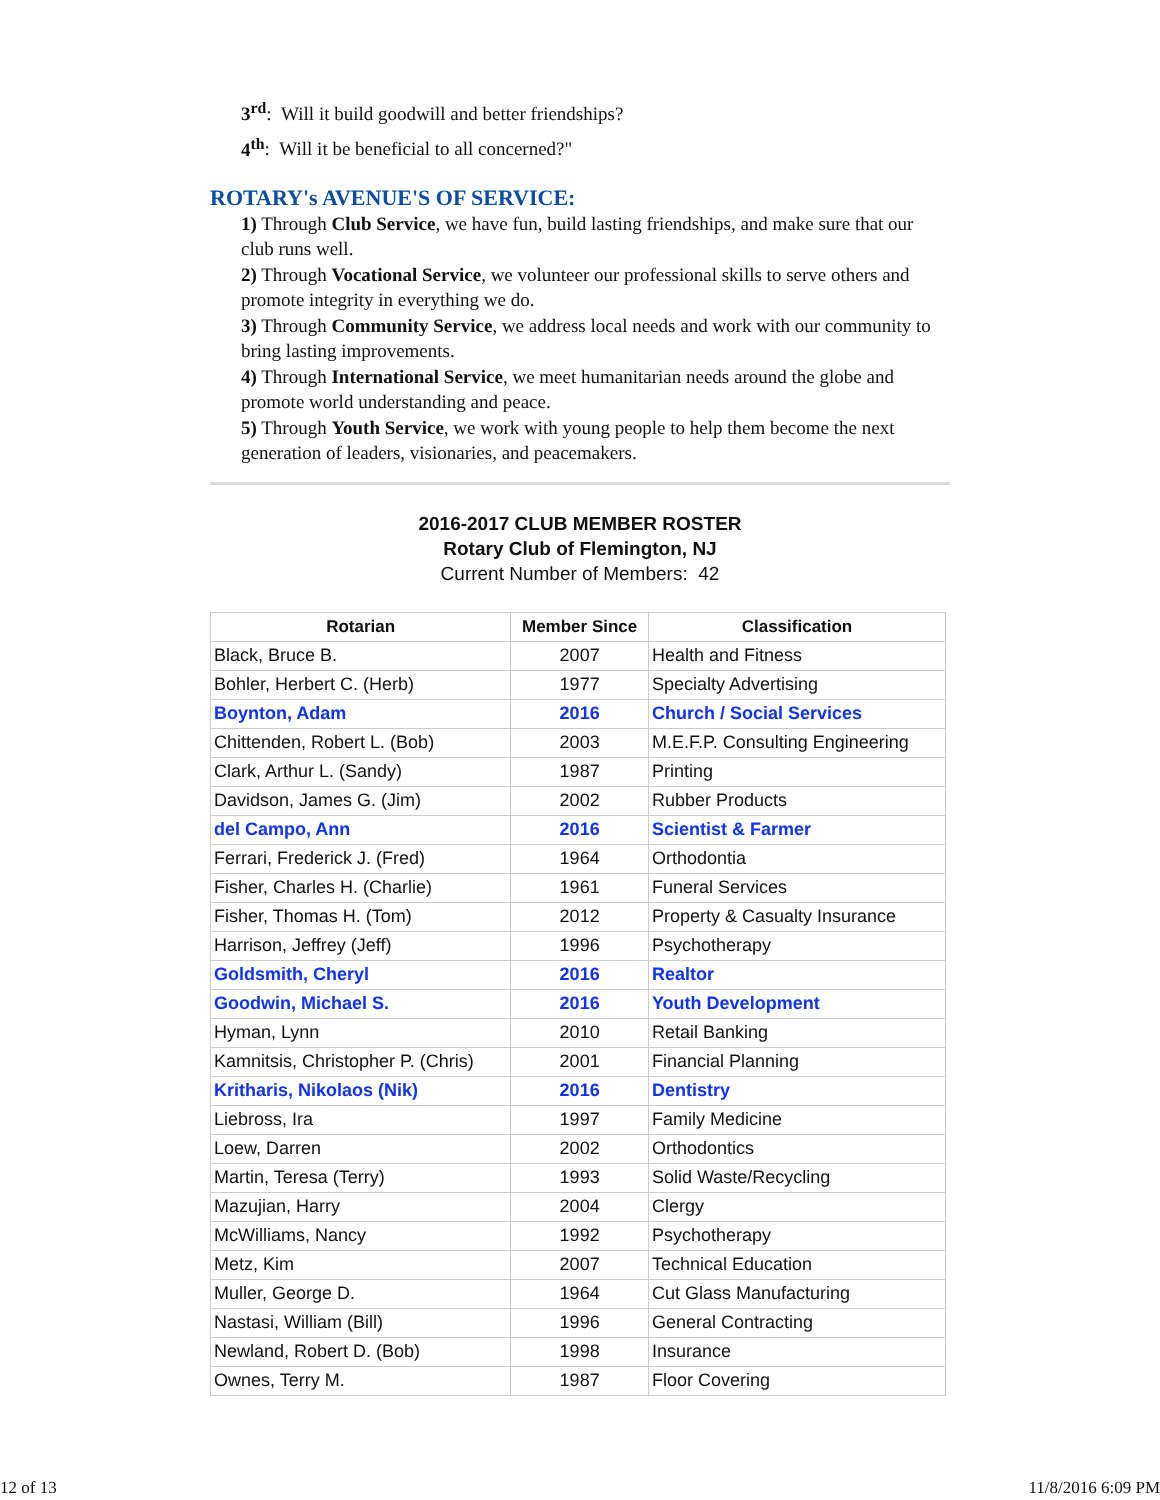3<sup>rd</sup>: Will it build goodwill and better friendships?
4<sup>th</sup>: Will it be beneficial to all concerned?"
ROTARY's AVENUE'S OF SERVICE:
1) Through Club Service, we have fun, build lasting friendships, and make sure that our club runs well.
2) Through Vocational Service, we volunteer our professional skills to serve others and promote integrity in everything we do.
3) Through Community Service, we address local needs and work with our community to bring lasting improvements.
4) Through International Service, we meet humanitarian needs around the globe and promote world understanding and peace.
5) Through Youth Service, we work with young people to help them become the next generation of leaders, visionaries, and peacemakers.
2016-2017 CLUB MEMBER ROSTER
Rotary Club of Flemington, NJ
Current Number of Members: 42
| Rotarian | Member Since | Classification |
| --- | --- | --- |
| Black, Bruce B. | 2007 | Health and Fitness |
| Bohler, Herbert C. (Herb) | 1977 | Specialty Advertising |
| Boynton, Adam | 2016 | Church / Social Services |
| Chittenden, Robert L. (Bob) | 2003 | M.E.F.P. Consulting Engineering |
| Clark, Arthur L. (Sandy) | 1987 | Printing |
| Davidson, James G. (Jim) | 2002 | Rubber Products |
| del Campo, Ann | 2016 | Scientist & Farmer |
| Ferrari, Frederick J. (Fred) | 1964 | Orthodontia |
| Fisher, Charles H. (Charlie) | 1961 | Funeral Services |
| Fisher, Thomas H. (Tom) | 2012 | Property & Casualty Insurance |
| Harrison, Jeffrey (Jeff) | 1996 | Psychotherapy |
| Goldsmith, Cheryl | 2016 | Realtor |
| Goodwin, Michael S. | 2016 | Youth Development |
| Hyman, Lynn | 2010 | Retail Banking |
| Kamnitsis, Christopher P. (Chris) | 2001 | Financial Planning |
| Kritharis, Nikolaos (Nik) | 2016 | Dentistry |
| Liebross, Ira | 1997 | Family Medicine |
| Loew, Darren | 2002 | Orthodontics |
| Martin, Teresa (Terry) | 1993 | Solid Waste/Recycling |
| Mazujian, Harry | 2004 | Clergy |
| McWilliams, Nancy | 1992 | Psychotherapy |
| Metz, Kim | 2007 | Technical Education |
| Muller, George D. | 1964 | Cut Glass Manufacturing |
| Nastasi, William (Bill) | 1996 | General Contracting |
| Newland, Robert D. (Bob) | 1998 | Insurance |
| Ownes, Terry M. | 1987 | Floor Covering |
12 of 13 11/8/2016 6:09 PM